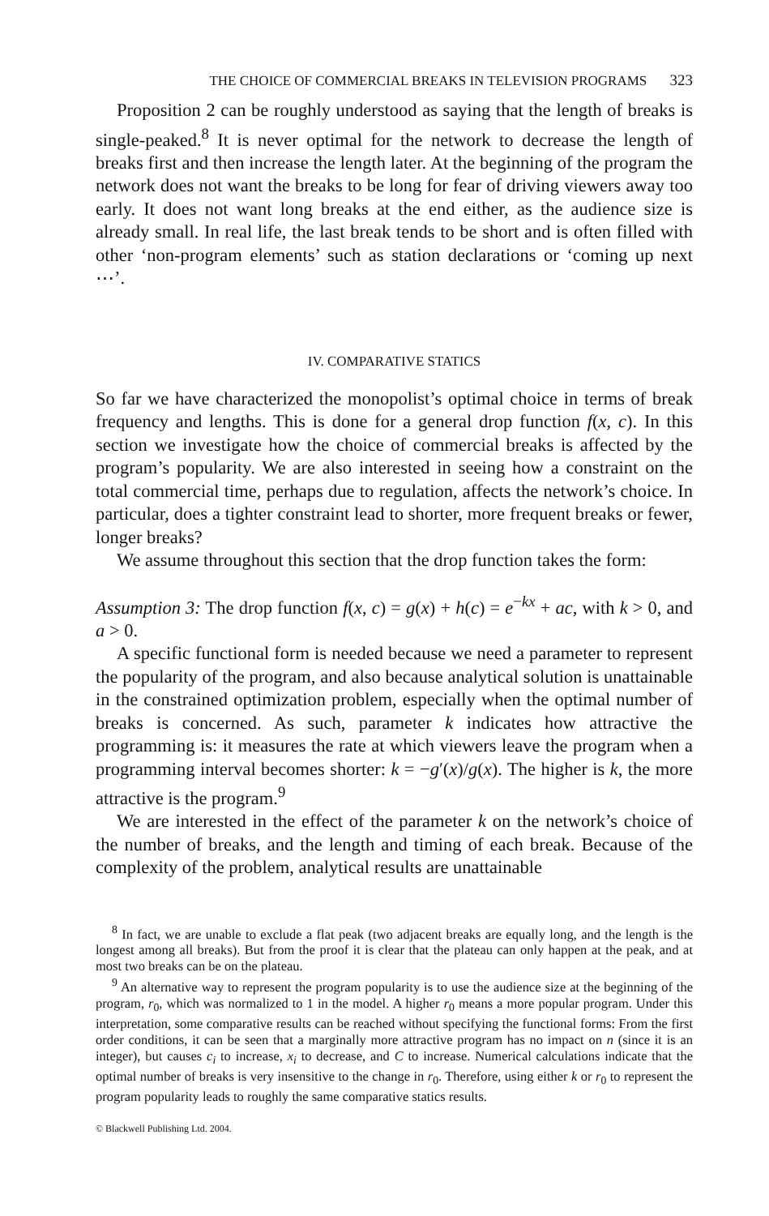THE CHOICE OF COMMERCIAL BREAKS IN TELEVISION PROGRAMS 323
Proposition 2 can be roughly understood as saying that the length of breaks is single-peaked.<sup>8</sup> It is never optimal for the network to decrease the length of breaks first and then increase the length later. At the beginning of the program the network does not want the breaks to be long for fear of driving viewers away too early. It does not want long breaks at the end either, as the audience size is already small. In real life, the last break tends to be short and is often filled with other ‘non-program elements’ such as station declarations or ‘coming up next ⋯’.
IV. COMPARATIVE STATICS
So far we have characterized the monopolist’s optimal choice in terms of break frequency and lengths. This is done for a general drop function f(x, c). In this section we investigate how the choice of commercial breaks is affected by the program’s popularity. We are also interested in seeing how a constraint on the total commercial time, perhaps due to regulation, affects the network’s choice. In particular, does a tighter constraint lead to shorter, more frequent breaks or fewer, longer breaks?
We assume throughout this section that the drop function takes the form:
Assumption 3: The drop function f(x, c) = g(x) + h(c) = e<sup>−kx</sup> + ac, with k > 0, and a > 0.
A specific functional form is needed because we need a parameter to represent the popularity of the program, and also because analytical solution is unattainable in the constrained optimization problem, especially when the optimal number of breaks is concerned. As such, parameter k indicates how attractive the programming is: it measures the rate at which viewers leave the program when a programming interval becomes shorter: k = −g′(x)/g(x). The higher is k, the more attractive is the program.<sup>9</sup>
We are interested in the effect of the parameter k on the network’s choice of the number of breaks, and the length and timing of each break. Because of the complexity of the problem, analytical results are unattainable
<sup>8</sup> In fact, we are unable to exclude a flat peak (two adjacent breaks are equally long, and the length is the longest among all breaks). But from the proof it is clear that the plateau can only happen at the peak, and at most two breaks can be on the plateau.
<sup>9</sup> An alternative way to represent the program popularity is to use the audience size at the beginning of the program, r<sub>0</sub>, which was normalized to 1 in the model. A higher r<sub>0</sub> means a more popular program. Under this interpretation, some comparative results can be reached without specifying the functional forms: From the first order conditions, it can be seen that a marginally more attractive program has no impact on n (since it is an integer), but causes c<sub>i</sub> to increase, x<sub>i</sub> to decrease, and C to increase. Numerical calculations indicate that the optimal number of breaks is very insensitive to the change in r<sub>0</sub>. Therefore, using either k or r<sub>0</sub> to represent the program popularity leads to roughly the same comparative statics results.
© Blackwell Publishing Ltd. 2004.